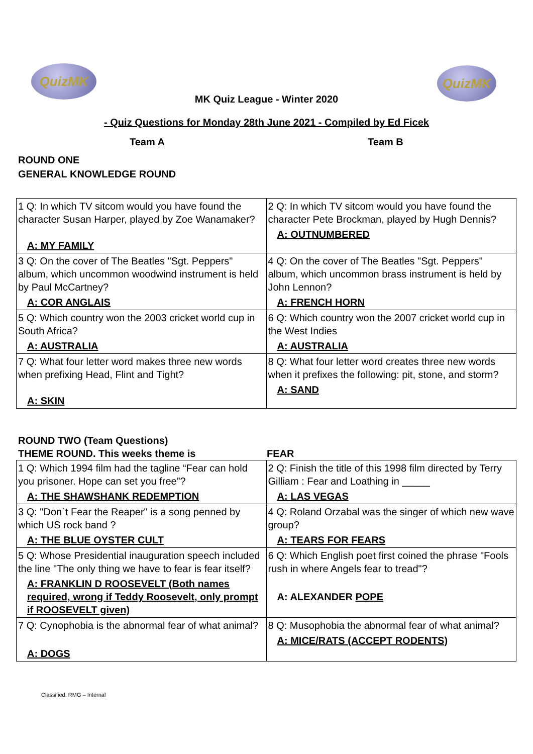QuizMK QuizMK
MK Quiz League - Winter 2020
- Quiz Questions for Monday 28th June 2021 - Compiled by Ed Ficek
Team A Team B
ROUND ONE
GENERAL KNOWLEDGE ROUND
| 1 Q: In which TV sitcom would you have found the character Susan Harper, played by Zoe Wanamaker? A: MY FAMILY | 2 Q: In which TV sitcom would you have found the character Pete Brockman, played by Hugh Dennis? A: OUTNUMBERED |
| 3 Q: On the cover of The Beatles "Sgt. Peppers" album, which uncommon woodwind instrument is held by Paul McCartney? A: COR ANGLAIS | 4 Q: On the cover of The Beatles "Sgt. Peppers" album, which uncommon brass instrument is held by John Lennon? A: FRENCH HORN |
| 5 Q: Which country won the 2003 cricket world cup in South Africa? A: AUSTRALIA | 6 Q: Which country won the 2007 cricket world cup in the West Indies A: AUSTRALIA |
| 7 Q: What four letter word makes three new words when prefixing Head, Flint and Tight? A: SKIN | 8 Q: What four letter word creates three new words when it prefixes the following: pit, stone, and storm? A: SAND |
ROUND TWO (Team Questions)
THEME ROUND. This weeks theme is FEAR
| 1 Q: Which 1994 film had the tagline “Fear can hold you prisoner. Hope can set you free”? A: THE SHAWSHANK REDEMPTION | 2 Q: Finish the title of this 1998 film directed by Terry Gilliam : Fear and Loathing in _____ A: LAS VEGAS |
| 3 Q: "Don`t Fear the Reaper" is a song penned by which US rock band ? A: THE BLUE OYSTER CULT | 4 Q: Roland Orzabal was the singer of which new wave group? A: TEARS FOR FEARS |
| 5 Q: Whose Presidential inauguration speech included the line "The only thing we have to fear is fear itself? A: FRANKLIN D ROOSEVELT (Both names required, wrong if Teddy Roosevelt, only prompt if ROOSEVELT given) | 6 Q: Which English poet first coined the phrase "Fools rush in where Angels fear to tread"? A: ALEXANDER POPE |
| 7 Q: Cynophobia is the abnormal fear of what animal? A: DOGS | 8 Q: Musophobia the abnormal fear of what animal? A: MICE/RATS (ACCEPT RODENTS) |
Classified: RMG – Internal